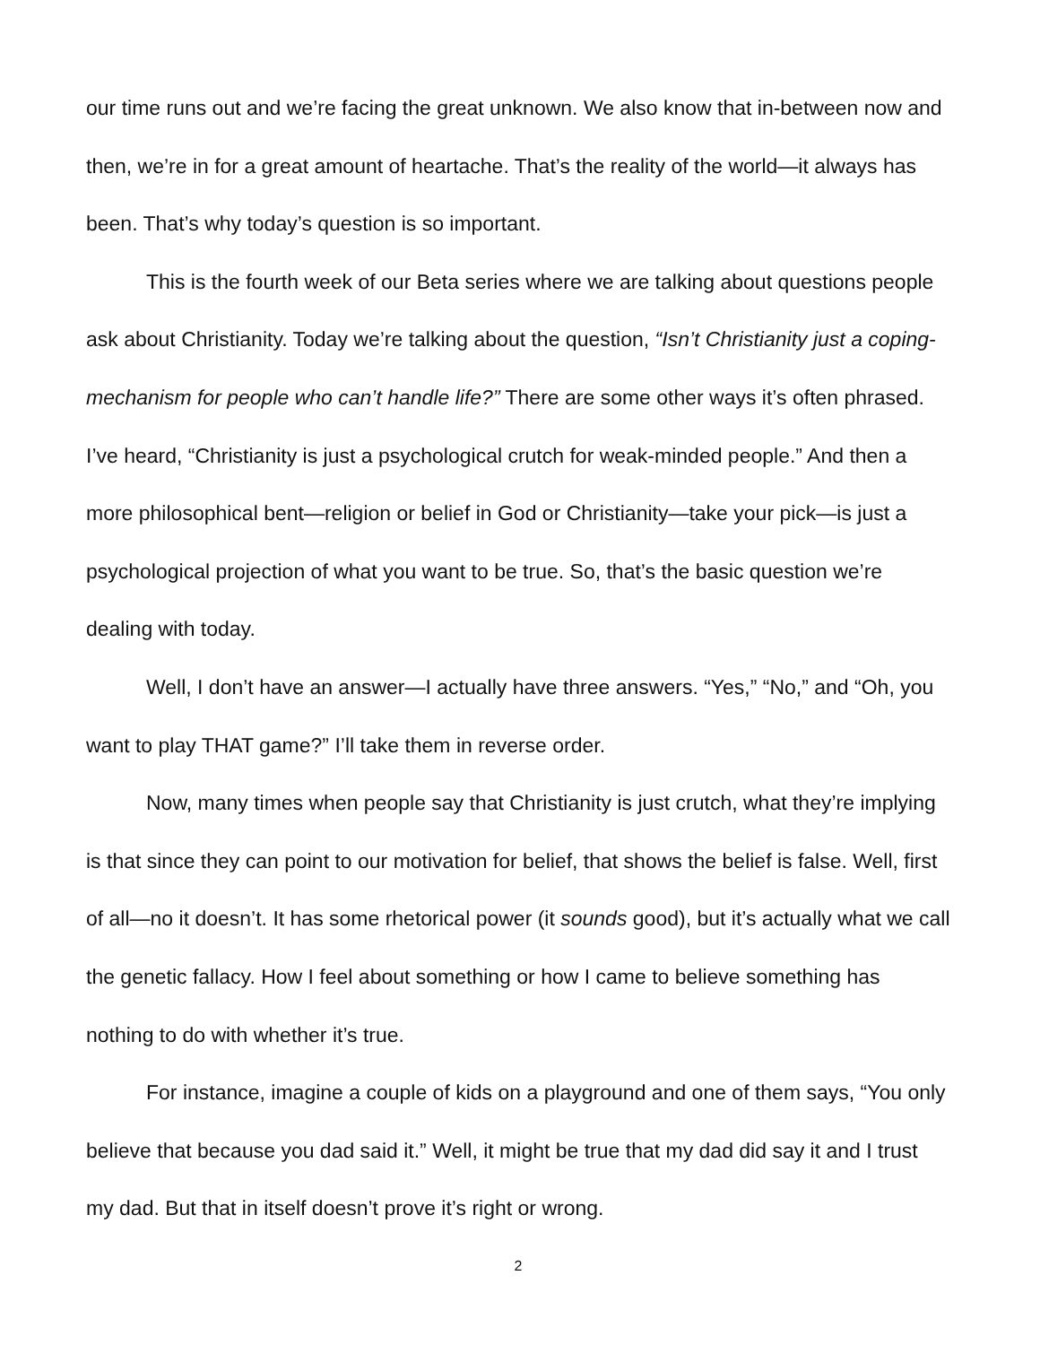our time runs out and we’re facing the great unknown. We also know that in-between now and then, we’re in for a great amount of heartache. That’s the reality of the world—it always has been. That’s why today’s question is so important.
This is the fourth week of our Beta series where we are talking about questions people ask about Christianity. Today we’re talking about the question, “Isn’t Christianity just a coping-mechanism for people who can’t handle life?” There are some other ways it’s often phrased. I’ve heard, “Christianity is just a psychological crutch for weak-minded people.” And then a more philosophical bent—religion or belief in God or Christianity—take your pick—is just a psychological projection of what you want to be true. So, that’s the basic question we’re dealing with today.
Well, I don’t have an answer—I actually have three answers. “Yes,” “No,” and “Oh, you want to play THAT game?” I’ll take them in reverse order.
Now, many times when people say that Christianity is just crutch, what they’re implying is that since they can point to our motivation for belief, that shows the belief is false. Well, first of all—no it doesn’t. It has some rhetorical power (it sounds good), but it’s actually what we call the genetic fallacy. How I feel about something or how I came to believe something has nothing to do with whether it’s true.
For instance, imagine a couple of kids on a playground and one of them says, “You only believe that because you dad said it.” Well, it might be true that my dad did say it and I trust my dad. But that in itself doesn’t prove it’s right or wrong.
2